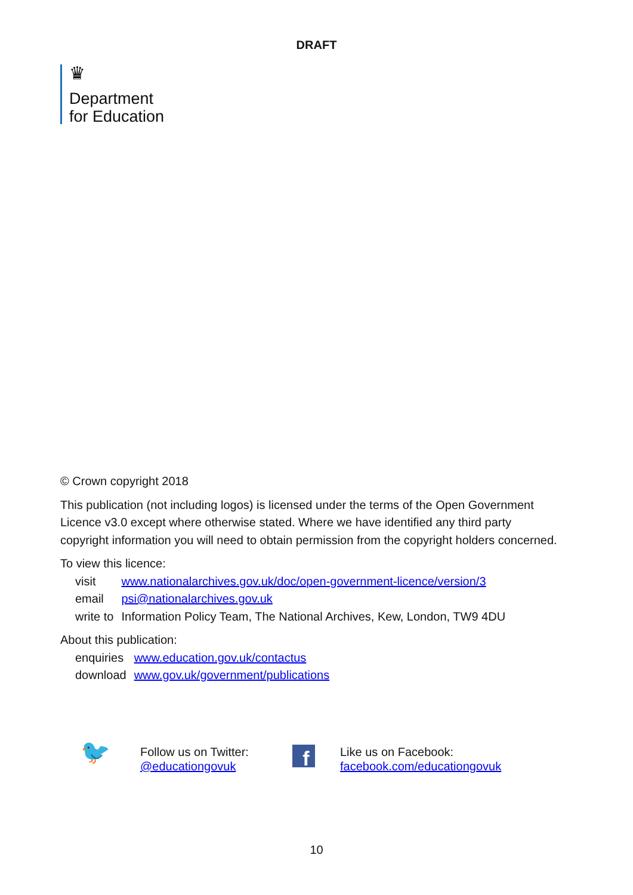DRAFT
♛
Department
for Education
© Crown copyright 2018
This publication (not including logos) is licensed under the terms of the Open Government Licence v3.0 except where otherwise stated. Where we have identified any third party copyright information you will need to obtain permission from the copyright holders concerned.
To view this licence:
| visit | www.nationalarchives.gov.uk/doc/open-government-licence/version/3 |
| email | psi@nationalarchives.gov.uk |
| write to | Information Policy Team, The National Archives, Kew, London, TW9 4DU |
About this publication:
| enquiries | www.education.gov.uk/contactus |
| download | www.gov.uk/government/publications |
🐦
Follow us on Twitter:
@educationgovuk
f
Like us on Facebook:
facebook.com/educationgovuk
10